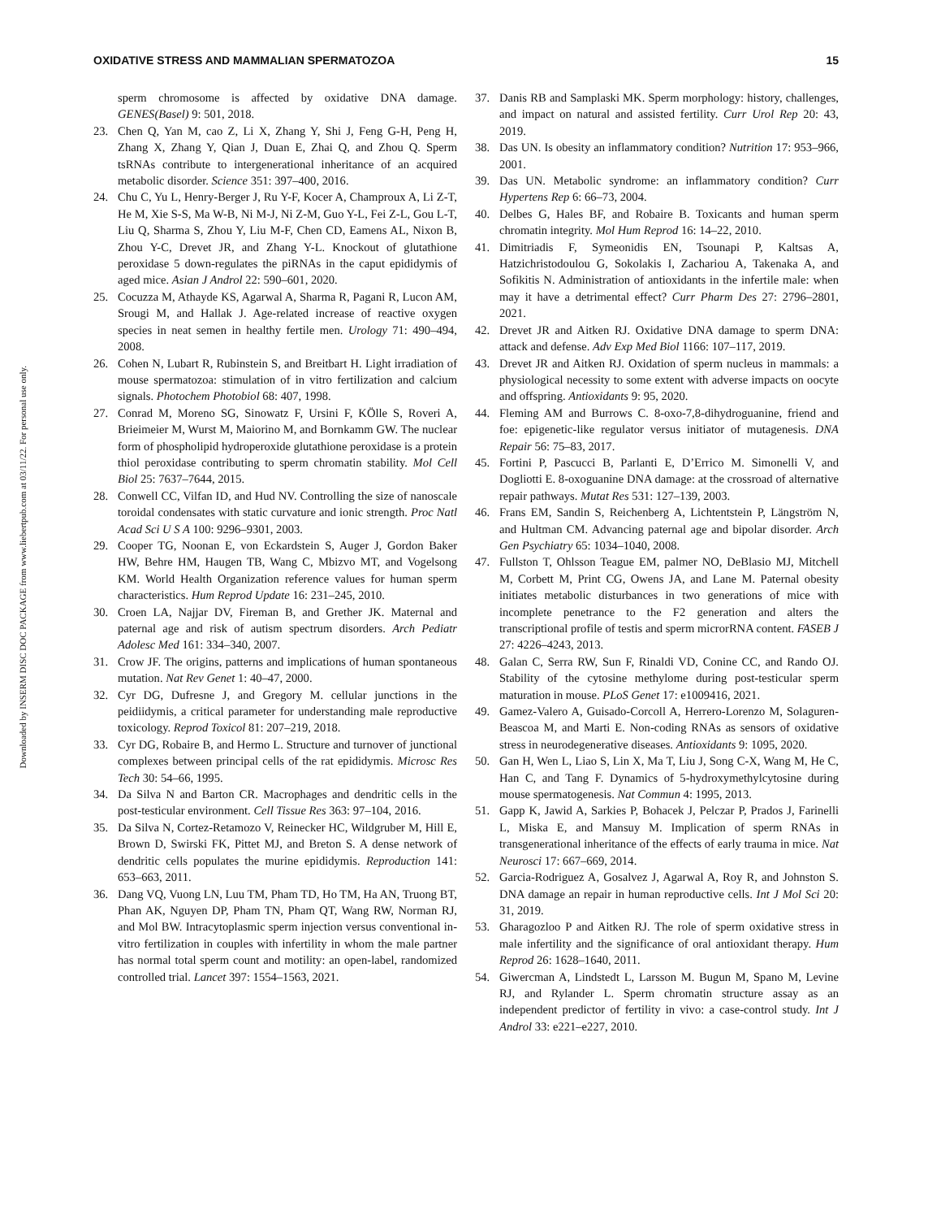Downloaded by INSERM DISC DOC PACKAGE from www.liebertpub.com at 03/11/22. For personal use only.
OXIDATIVE STRESS AND MAMMALIAN SPERMATOZOA 15
sperm chromosome is affected by oxidative DNA damage. GENES(Basel) 9: 501, 2018.
23. Chen Q, Yan M, cao Z, Li X, Zhang Y, Shi J, Feng G-H, Peng H, Zhang X, Zhang Y, Qian J, Duan E, Zhai Q, and Zhou Q. Sperm tsRNAs contribute to intergenerational inheritance of an acquired metabolic disorder. Science 351: 397–400, 2016.
24. Chu C, Yu L, Henry-Berger J, Ru Y-F, Kocer A, Champroux A, Li Z-T, He M, Xie S-S, Ma W-B, Ni M-J, Ni Z-M, Guo Y-L, Fei Z-L, Gou L-T, Liu Q, Sharma S, Zhou Y, Liu M-F, Chen CD, Eamens AL, Nixon B, Zhou Y-C, Drevet JR, and Zhang Y-L. Knockout of glutathione peroxidase 5 down-regulates the piRNAs in the caput epididymis of aged mice. Asian J Androl 22: 590–601, 2020.
25. Cocuzza M, Athayde KS, Agarwal A, Sharma R, Pagani R, Lucon AM, Srougi M, and Hallak J. Age-related increase of reactive oxygen species in neat semen in healthy fertile men. Urology 71: 490–494, 2008.
26. Cohen N, Lubart R, Rubinstein S, and Breitbart H. Light irradiation of mouse spermatozoa: stimulation of in vitro fertilization and calcium signals. Photochem Photobiol 68: 407, 1998.
27. Conrad M, Moreno SG, Sinowatz F, Ursini F, KÖlle S, Roveri A, Brieimeier M, Wurst M, Maiorino M, and Bornkamm GW. The nuclear form of phospholipid hydroperoxide glutathione peroxidase is a protein thiol peroxidase contributing to sperm chromatin stability. Mol Cell Biol 25: 7637–7644, 2015.
28. Conwell CC, Vilfan ID, and Hud NV. Controlling the size of nanoscale toroidal condensates with static curvature and ionic strength. Proc Natl Acad Sci U S A 100: 9296–9301, 2003.
29. Cooper TG, Noonan E, von Eckardstein S, Auger J, Gordon Baker HW, Behre HM, Haugen TB, Wang C, Mbizvo MT, and Vogelsong KM. World Health Organization reference values for human sperm characteristics. Hum Reprod Update 16: 231–245, 2010.
30. Croen LA, Najjar DV, Fireman B, and Grether JK. Maternal and paternal age and risk of autism spectrum disorders. Arch Pediatr Adolesc Med 161: 334–340, 2007.
31. Crow JF. The origins, patterns and implications of human spontaneous mutation. Nat Rev Genet 1: 40–47, 2000.
32. Cyr DG, Dufresne J, and Gregory M. cellular junctions in the peidiidymis, a critical parameter for understanding male reproductive toxicology. Reprod Toxicol 81: 207–219, 2018.
33. Cyr DG, Robaire B, and Hermo L. Structure and turnover of junctional complexes between principal cells of the rat epididymis. Microsc Res Tech 30: 54–66, 1995.
34. Da Silva N and Barton CR. Macrophages and dendritic cells in the post-testicular environment. Cell Tissue Res 363: 97–104, 2016.
35. Da Silva N, Cortez-Retamozo V, Reinecker HC, Wildgruber M, Hill E, Brown D, Swirski FK, Pittet MJ, and Breton S. A dense network of dendritic cells populates the murine epididymis. Reproduction 141: 653–663, 2011.
36. Dang VQ, Vuong LN, Luu TM, Pham TD, Ho TM, Ha AN, Truong BT, Phan AK, Nguyen DP, Pham TN, Pham QT, Wang RW, Norman RJ, and Mol BW. Intracytoplasmic sperm injection versus conventional in-vitro fertilization in couples with infertility in whom the male partner has normal total sperm count and motility: an open-label, randomized controlled trial. Lancet 397: 1554–1563, 2021.
37. Danis RB and Samplaski MK. Sperm morphology: history, challenges, and impact on natural and assisted fertility. Curr Urol Rep 20: 43, 2019.
38. Das UN. Is obesity an inflammatory condition? Nutrition 17: 953–966, 2001.
39. Das UN. Metabolic syndrome: an inflammatory condition? Curr Hypertens Rep 6: 66–73, 2004.
40. Delbes G, Hales BF, and Robaire B. Toxicants and human sperm chromatin integrity. Mol Hum Reprod 16: 14–22, 2010.
41. Dimitriadis F, Symeonidis EN, Tsounapi P, Kaltsas A, Hatzichristodoulou G, Sokolakis I, Zachariou A, Takenaka A, and Sofikitis N. Administration of antioxidants in the infertile male: when may it have a detrimental effect? Curr Pharm Des 27: 2796–2801, 2021.
42. Drevet JR and Aitken RJ. Oxidative DNA damage to sperm DNA: attack and defense. Adv Exp Med Biol 1166: 107–117, 2019.
43. Drevet JR and Aitken RJ. Oxidation of sperm nucleus in mammals: a physiological necessity to some extent with adverse impacts on oocyte and offspring. Antioxidants 9: 95, 2020.
44. Fleming AM and Burrows C. 8-oxo-7,8-dihydroguanine, friend and foe: epigenetic-like regulator versus initiator of mutagenesis. DNA Repair 56: 75–83, 2017.
45. Fortini P, Pascucci B, Parlanti E, D’Errico M. Simonelli V, and Dogliotti E. 8-oxoguanine DNA damage: at the crossroad of alternative repair pathways. Mutat Res 531: 127–139, 2003.
46. Frans EM, Sandin S, Reichenberg A, Lichtentstein P, Längström N, and Hultman CM. Advancing paternal age and bipolar disorder. Arch Gen Psychiatry 65: 1034–1040, 2008.
47. Fullston T, Ohlsson Teague EM, palmer NO, DeBlasio MJ, Mitchell M, Corbett M, Print CG, Owens JA, and Lane M. Paternal obesity initiates metabolic disturbances in two generations of mice with incomplete penetrance to the F2 generation and alters the transcriptional profile of testis and sperm microrRNA content. FASEB J 27: 4226–4243, 2013.
48. Galan C, Serra RW, Sun F, Rinaldi VD, Conine CC, and Rando OJ. Stability of the cytosine methylome during post-testicular sperm maturation in mouse. PLoS Genet 17: e1009416, 2021.
49. Gamez-Valero A, Guisado-Corcoll A, Herrero-Lorenzo M, Solaguren-Beascoa M, and Marti E. Non-coding RNAs as sensors of oxidative stress in neurodegenerative diseases. Antioxidants 9: 1095, 2020.
50. Gan H, Wen L, Liao S, Lin X, Ma T, Liu J, Song C-X, Wang M, He C, Han C, and Tang F. Dynamics of 5-hydroxymethylcytosine during mouse spermatogenesis. Nat Commun 4: 1995, 2013.
51. Gapp K, Jawid A, Sarkies P, Bohacek J, Pelczar P, Prados J, Farinelli L, Miska E, and Mansuy M. Implication of sperm RNAs in transgenerational inheritance of the effects of early trauma in mice. Nat Neurosci 17: 667–669, 2014.
52. Garcia-Rodriguez A, Gosalvez J, Agarwal A, Roy R, and Johnston S. DNA damage an repair in human reproductive cells. Int J Mol Sci 20: 31, 2019.
53. Gharagozloo P and Aitken RJ. The role of sperm oxidative stress in male infertility and the significance of oral antioxidant therapy. Hum Reprod 26: 1628–1640, 2011.
54. Giwercman A, Lindstedt L, Larsson M. Bugun M, Spano M, Levine RJ, and Rylander L. Sperm chromatin structure assay as an independent predictor of fertility in vivo: a case-control study. Int J Androl 33: e221–e227, 2010.